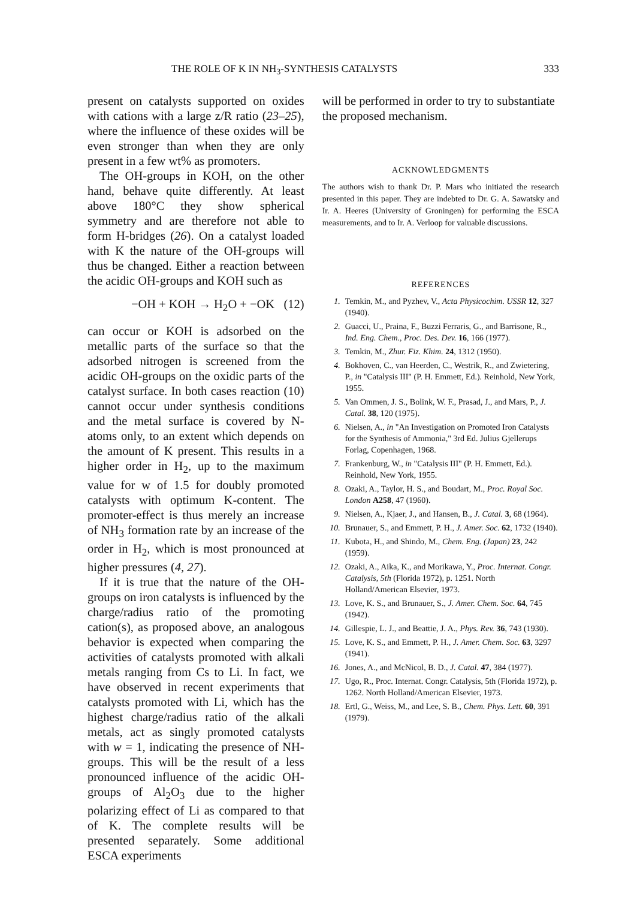THE ROLE OF K IN NH<sub>3</sub>-SYNTHESIS CATALYSTS 333
present on catalysts supported on oxides with cations with a large z/R ratio (23–25), where the influence of these oxides will be even stronger than when they are only present in a few wt% as promoters.
The OH-groups in KOH, on the other hand, behave quite differently. At least above 180°C they show spherical symmetry and are therefore not able to form H-bridges (26). On a catalyst loaded with K the nature of the OH-groups will thus be changed. Either a reaction between the acidic OH-groups and KOH such as
−OH + KOH → H<sub>2</sub>O + −OK (12)
can occur or KOH is adsorbed on the metallic parts of the surface so that the adsorbed nitrogen is screened from the acidic OH-groups on the oxidic parts of the catalyst surface. In both cases reaction (10) cannot occur under synthesis conditions and the metal surface is covered by N-atoms only, to an extent which depends on the amount of K present. This results in a higher order in H<sub>2</sub>, up to the maximum value for w of 1.5 for doubly promoted catalysts with optimum K-content. The promoter-effect is thus merely an increase of NH<sub>3</sub> formation rate by an increase of the order in H<sub>2</sub>, which is most pronounced at higher pressures (4, 27).
If it is true that the nature of the OH-groups on iron catalysts is influenced by the charge/radius ratio of the promoting cation(s), as proposed above, an analogous behavior is expected when comparing the activities of catalysts promoted with alkali metals ranging from Cs to Li. In fact, we have observed in recent experiments that catalysts promoted with Li, which has the highest charge/radius ratio of the alkali metals, act as singly promoted catalysts with w = 1, indicating the presence of NH-groups. This will be the result of a less pronounced influence of the acidic OH-groups of Al<sub>2</sub>O<sub>3</sub> due to the higher polarizing effect of Li as compared to that of K. The complete results will be presented separately. Some additional ESCA experiments
will be performed in order to try to substantiate the proposed mechanism.
ACKNOWLEDGMENTS
The authors wish to thank Dr. P. Mars who initiated the research presented in this paper. They are indebted to Dr. G. A. Sawatsky and Ir. A. Heeres (University of Groningen) for performing the ESCA measurements, and to Ir. A. Verloop for valuable discussions.
REFERENCES
1. Temkin, M., and Pyzhev, V., Acta Physicochim. USSR 12, 327 (1940).
2. Guacci, U., Praina, F., Buzzi Ferraris, G., and Barrisone, R., Ind. Eng. Chem., Proc. Des. Dev. 16, 166 (1977).
3. Temkin, M., Zhur. Fiz. Khim. 24, 1312 (1950).
4. Bokhoven, C., van Heerden, C., Westrik, R., and Zwietering, P., in "Catalysis III" (P. H. Emmett, Ed.). Reinhold, New York, 1955.
5. Van Ommen, J. S., Bolink, W. F., Prasad, J., and Mars, P., J. Catal. 38, 120 (1975).
6. Nielsen, A., in "An Investigation on Promoted Iron Catalysts for the Synthesis of Ammonia," 3rd Ed. Julius Gjellerups Forlag, Copenhagen, 1968.
7. Frankenburg, W., in "Catalysis III" (P. H. Emmett, Ed.). Reinhold, New York, 1955.
8. Ozaki, A., Taylor, H. S., and Boudart, M., Proc. Royal Soc. London A258, 47 (1960).
9. Nielsen, A., Kjaer, J., and Hansen, B., J. Catal. 3, 68 (1964).
10. Brunauer, S., and Emmett, P. H., J. Amer. Soc. 62, 1732 (1940).
11. Kubota, H., and Shindo, M., Chem. Eng. (Japan) 23, 242 (1959).
12. Ozaki, A., Aika, K., and Morikawa, Y., Proc. Internat. Congr. Catalysis, 5th (Florida 1972), p. 1251. North Holland/American Elsevier, 1973.
13. Love, K. S., and Brunauer, S., J. Amer. Chem. Soc. 64, 745 (1942).
14. Gillespie, L. J., and Beattie, J. A., Phys. Rev. 36, 743 (1930).
15. Love, K. S., and Emmett, P. H., J. Amer. Chem. Soc. 63, 3297 (1941).
16. Jones, A., and McNicol, B. D., J. Catal. 47, 384 (1977).
17. Ugo, R., Proc. Internat. Congr. Catalysis, 5th (Florida 1972), p. 1262. North Holland/American Elsevier, 1973.
18. Ertl, G., Weiss, M., and Lee, S. B., Chem. Phys. Lett. 60, 391 (1979).